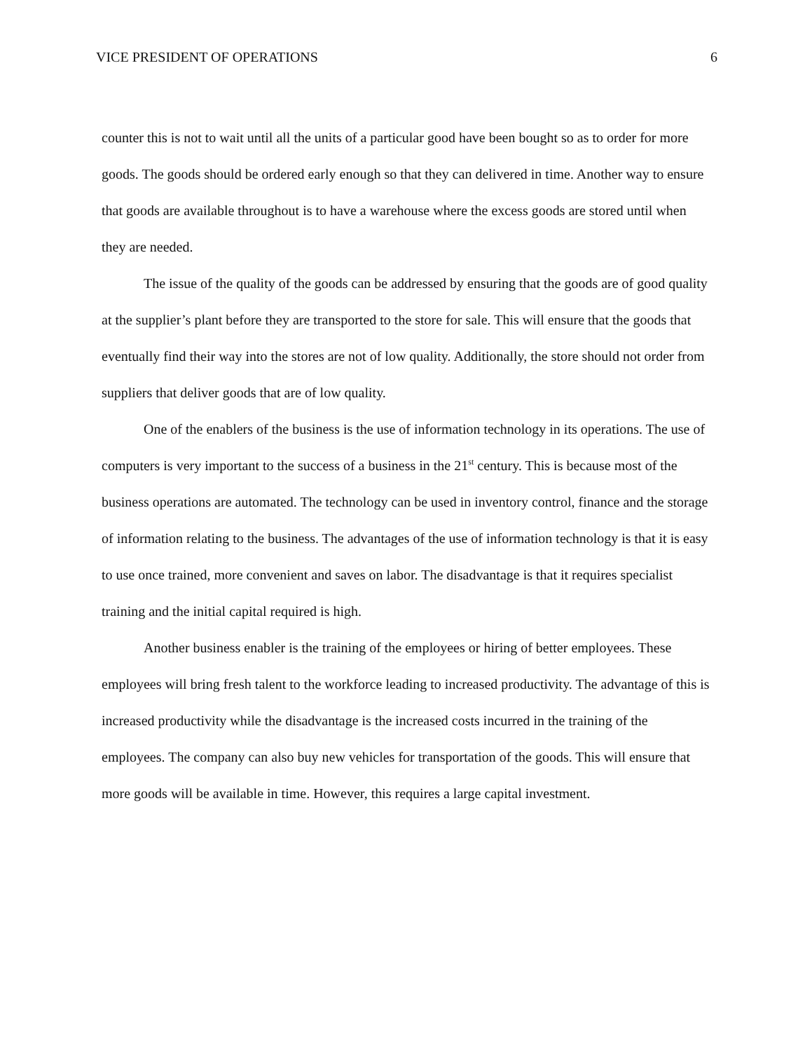VICE PRESIDENT OF OPERATIONS 6
counter this is not to wait until all the units of a particular good have been bought so as to order for more goods. The goods should be ordered early enough so that they can delivered in time. Another way to ensure that goods are available throughout is to have a warehouse where the excess goods are stored until when they are needed.
The issue of the quality of the goods can be addressed by ensuring that the goods are of good quality at the supplier’s plant before they are transported to the store for sale. This will ensure that the goods that eventually find their way into the stores are not of low quality. Additionally, the store should not order from suppliers that deliver goods that are of low quality.
One of the enablers of the business is the use of information technology in its operations. The use of computers is very important to the success of a business in the 21<sup>st</sup> century. This is because most of the business operations are automated. The technology can be used in inventory control, finance and the storage of information relating to the business. The advantages of the use of information technology is that it is easy to use once trained, more convenient and saves on labor. The disadvantage is that it requires specialist training and the initial capital required is high.
Another business enabler is the training of the employees or hiring of better employees. These employees will bring fresh talent to the workforce leading to increased productivity. The advantage of this is increased productivity while the disadvantage is the increased costs incurred in the training of the employees. The company can also buy new vehicles for transportation of the goods. This will ensure that more goods will be available in time. However, this requires a large capital investment.